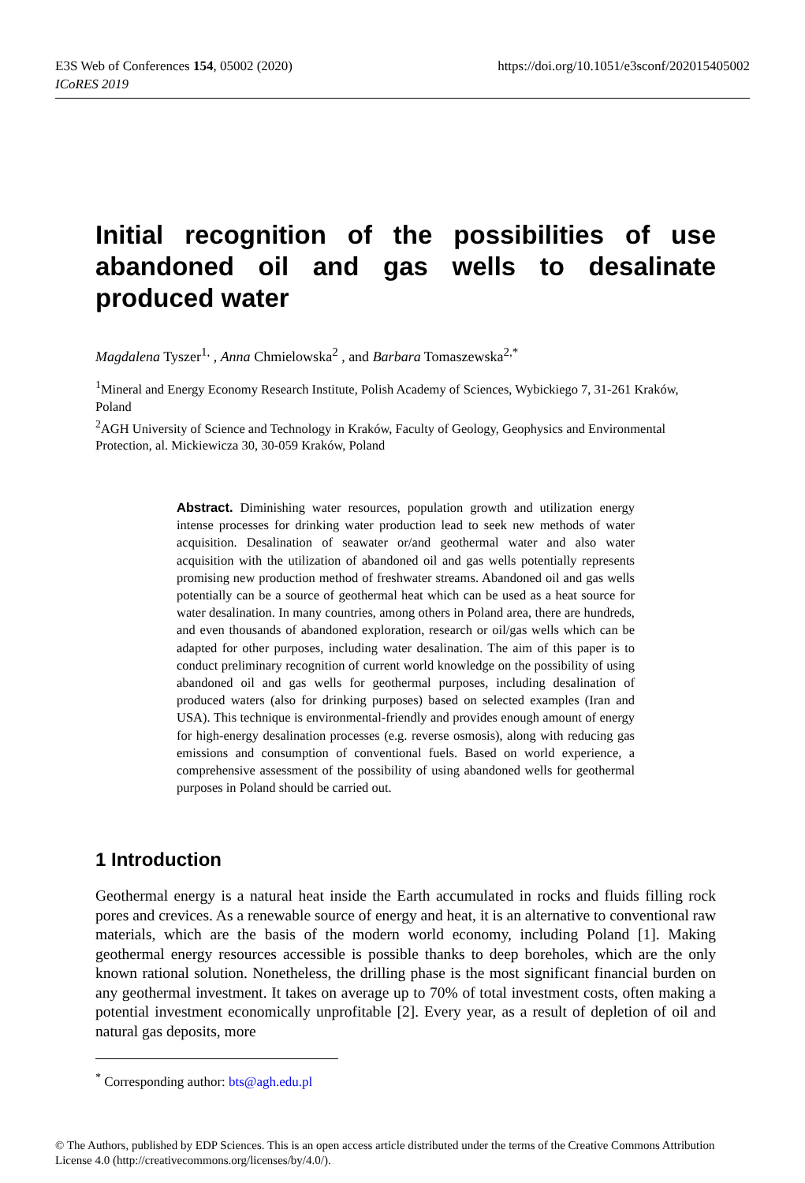https://doi.org/10.1051/e3sconf/202015405002 E3S Web of Conferences 154, 05002 (2020)
ICoRES 2019
Initial recognition of the possibilities of use abandoned oil and gas wells to desalinate produced water
Magdalena Tyszer<sup>1,</sup> , Anna Chmielowska<sup>2</sup> , and Barbara Tomaszewska<sup>2,*</sup>
<sup>1</sup> Mineral and Energy Economy Research Institute, Polish Academy of Sciences, Wybickiego 7, 31-261 Kraków, Poland
<sup>2</sup> AGH University of Science and Technology in Kraków, Faculty of Geology, Geophysics and Environmental Protection, al. Mickiewicza 30, 30-059 Kraków, Poland
Abstract. Diminishing water resources, population growth and utilization energy intense processes for drinking water production lead to seek new methods of water acquisition. Desalination of seawater or/and geothermal water and also water acquisition with the utilization of abandoned oil and gas wells potentially represents promising new production method of freshwater streams. Abandoned oil and gas wells potentially can be a source of geothermal heat which can be used as a heat source for water desalination. In many countries, among others in Poland area, there are hundreds, and even thousands of abandoned exploration, research or oil/gas wells which can be adapted for other purposes, including water desalination. The aim of this paper is to conduct preliminary recognition of current world knowledge on the possibility of using abandoned oil and gas wells for geothermal purposes, including desalination of produced waters (also for drinking purposes) based on selected examples (Iran and USA). This technique is environmental-friendly and provides enough amount of energy for high-energy desalination processes (e.g. reverse osmosis), along with reducing gas emissions and consumption of conventional fuels. Based on world experience, a comprehensive assessment of the possibility of using abandoned wells for geothermal purposes in Poland should be carried out.
1 Introduction
Geothermal energy is a natural heat inside the Earth accumulated in rocks and fluids filling rock pores and crevices. As a renewable source of energy and heat, it is an alternative to conventional raw materials, which are the basis of the modern world economy, including Poland [1]. Making geothermal energy resources accessible is possible thanks to deep boreholes, which are the only known rational solution. Nonetheless, the drilling phase is the most significant financial burden on any geothermal investment. It takes on average up to 70% of total investment costs, often making a potential investment economically unprofitable [2]. Every year, as a result of depletion of oil and natural gas deposits, more
<sup>*</sup> Corresponding author: bts@agh.edu.pl
© The Authors, published by EDP Sciences. This is an open access article distributed under the terms of the Creative Commons Attribution License 4.0 (http://creativecommons.org/licenses/by/4.0/).